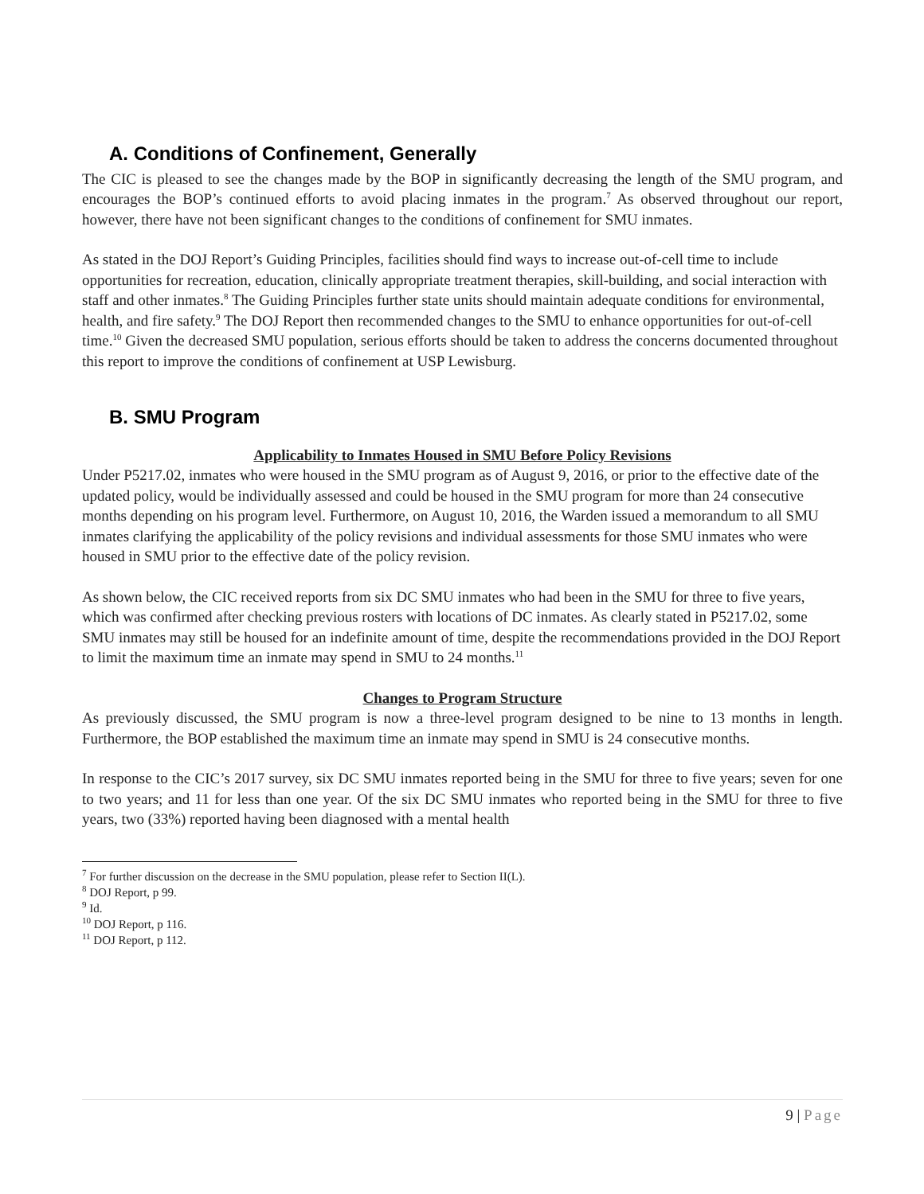A. Conditions of Confinement, Generally
The CIC is pleased to see the changes made by the BOP in significantly decreasing the length of the SMU program, and encourages the BOP’s continued efforts to avoid placing inmates in the program.<sup>7</sup> As observed throughout our report, however, there have not been significant changes to the conditions of confinement for SMU inmates.
As stated in the DOJ Report’s Guiding Principles, facilities should find ways to increase out-of-cell time to include opportunities for recreation, education, clinically appropriate treatment therapies, skill-building, and social interaction with staff and other inmates.<sup>8</sup> The Guiding Principles further state units should maintain adequate conditions for environmental, health, and fire safety.<sup>9</sup> The DOJ Report then recommended changes to the SMU to enhance opportunities for out-of-cell time.<sup>10</sup> Given the decreased SMU population, serious efforts should be taken to address the concerns documented throughout this report to improve the conditions of confinement at USP Lewisburg.
B. SMU Program
Applicability to Inmates Housed in SMU Before Policy Revisions
Under P5217.02, inmates who were housed in the SMU program as of August 9, 2016, or prior to the effective date of the updated policy, would be individually assessed and could be housed in the SMU program for more than 24 consecutive months depending on his program level. Furthermore, on August 10, 2016, the Warden issued a memorandum to all SMU inmates clarifying the applicability of the policy revisions and individual assessments for those SMU inmates who were housed in SMU prior to the effective date of the policy revision.
As shown below, the CIC received reports from six DC SMU inmates who had been in the SMU for three to five years, which was confirmed after checking previous rosters with locations of DC inmates. As clearly stated in P5217.02, some SMU inmates may still be housed for an indefinite amount of time, despite the recommendations provided in the DOJ Report to limit the maximum time an inmate may spend in SMU to 24 months.<sup>11</sup>
Changes to Program Structure
As previously discussed, the SMU program is now a three-level program designed to be nine to 13 months in length. Furthermore, the BOP established the maximum time an inmate may spend in SMU is 24 consecutive months.
In response to the CIC’s 2017 survey, six DC SMU inmates reported being in the SMU for three to five years; seven for one to two years; and 11 for less than one year. Of the six DC SMU inmates who reported being in the SMU for three to five years, two (33%) reported having been diagnosed with a mental health
<sup>7</sup> For further discussion on the decrease in the SMU population, please refer to Section II(L).
<sup>8</sup> DOJ Report, p 99.
<sup>9</sup> Id.
<sup>10</sup> DOJ Report, p 116.
<sup>11</sup> DOJ Report, p 112.
9 | Page